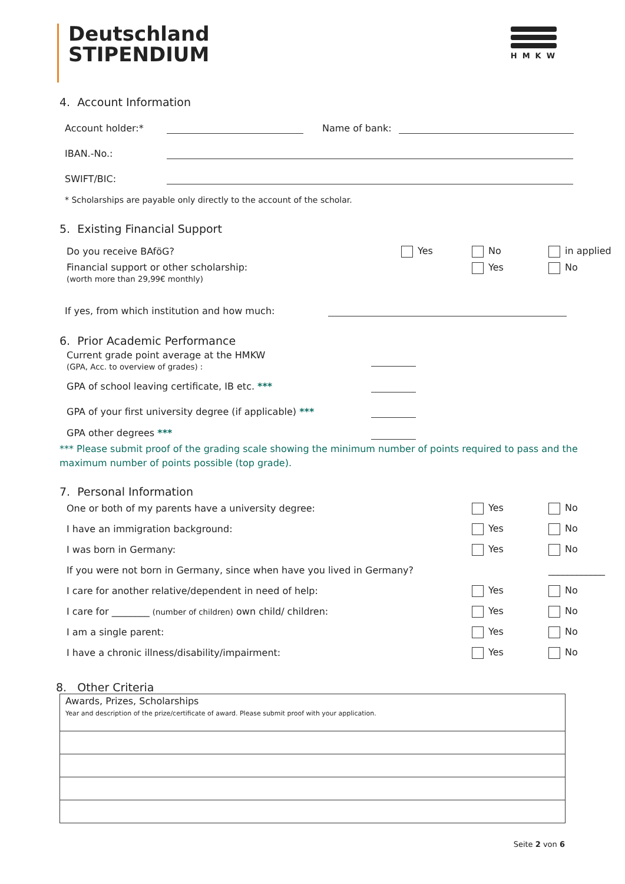Deutschland
STIPENDIUM
HMKW
4. Account Information
Account holder:* Name of bank:
IBAN.-No.:
SWIFT/BIC:
* Scholarships are payable only directly to the account of the scholar.
5. Existing Financial Support
Do you receive BAföG? Yes No in applied
Financial support or other scholarship:
(worth more than 29,99€ monthly) Yes No
If yes, from which institution and how much:
6. Prior Academic Performance
Current grade point average at the HMKW
(GPA, Acc. to overview of grades) :
GPA of school leaving certificate, IB etc. ***
GPA of your first university degree (if applicable) ***
GPA other degrees ***
*** Please submit proof of the grading scale showing the minimum number of points required to pass and the maximum number of points possible (top grade).
7. Personal Information
One or both of my parents have a university degree: Yes No
I have an immigration background: Yes No
I was born in Germany: Yes No
If you were not born in Germany, since when have you lived in Germany? ____________
I care for another relative/dependent in need of help: Yes No
I care for ________ (number of children) own child/ children: Yes No
I am a single parent: Yes No
I have a chronic illness/disability/impairment: Yes No
8. Other Criteria
| Awards, Prizes, Scholarships Year and description of the prize/certificate of award. Please submit proof with your application. |
Seite 2 von 6